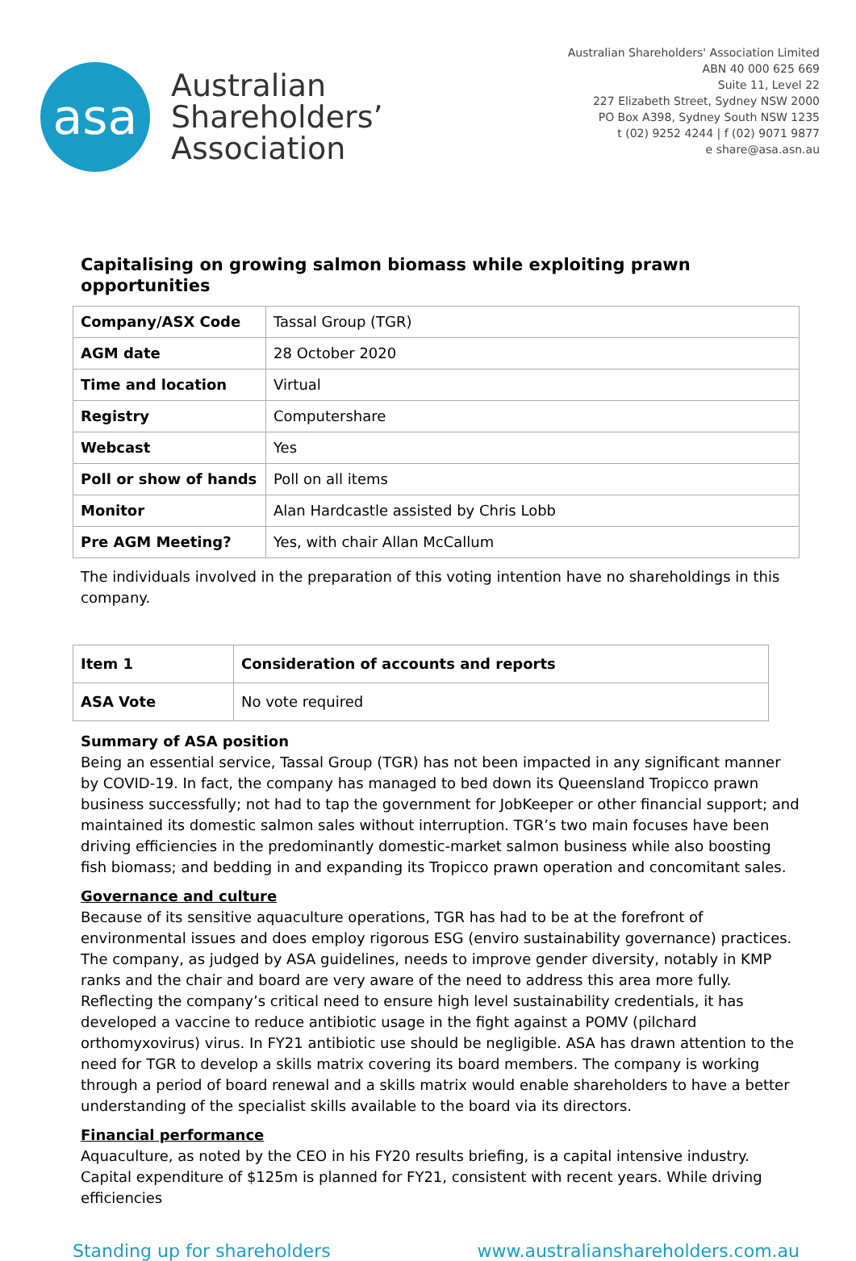asa
Australian
Shareholders’
Association
Australian Shareholders' Association Limited
ABN 40 000 625 669
Suite 11, Level 22
227 Elizabeth Street, Sydney NSW 2000
PO Box A398, Sydney South NSW 1235
t (02) 9252 4244 | f (02) 9071 9877
e share@asa.asn.au
Capitalising on growing salmon biomass while exploiting prawn opportunities
| Company/ASX Code | Tassal Group (TGR) |
| AGM date | 28 October 2020 |
| Time and location | Virtual |
| Registry | Computershare |
| Webcast | Yes |
| Poll or show of hands | Poll on all items |
| Monitor | Alan Hardcastle assisted by Chris Lobb |
| Pre AGM Meeting? | Yes, with chair Allan McCallum |
The individuals involved in the preparation of this voting intention have no shareholdings in this company.
| Item 1 | Consideration of accounts and reports |
| ASA Vote | No vote required |
Summary of ASA position
Being an essential service, Tassal Group (TGR) has not been impacted in any significant manner by COVID-19. In fact, the company has managed to bed down its Queensland Tropicco prawn business successfully; not had to tap the government for JobKeeper or other financial support; and maintained its domestic salmon sales without interruption. TGR’s two main focuses have been driving efficiencies in the predominantly domestic-market salmon business while also boosting fish biomass; and bedding in and expanding its Tropicco prawn operation and concomitant sales.
Governance and culture
Because of its sensitive aquaculture operations, TGR has had to be at the forefront of environmental issues and does employ rigorous ESG (enviro sustainability governance) practices. The company, as judged by ASA guidelines, needs to improve gender diversity, notably in KMP ranks and the chair and board are very aware of the need to address this area more fully. Reflecting the company’s critical need to ensure high level sustainability credentials, it has developed a vaccine to reduce antibiotic usage in the fight against a POMV (pilchard orthomyxovirus) virus. In FY21 antibiotic use should be negligible. ASA has drawn attention to the need for TGR to develop a skills matrix covering its board members. The company is working through a period of board renewal and a skills matrix would enable shareholders to have a better understanding of the specialist skills available to the board via its directors.
Financial performance
Aquaculture, as noted by the CEO in his FY20 results briefing, is a capital intensive industry. Capital expenditure of $125m is planned for FY21, consistent with recent years. While driving efficiencies
Standing up for shareholders www.australianshareholders.com.au